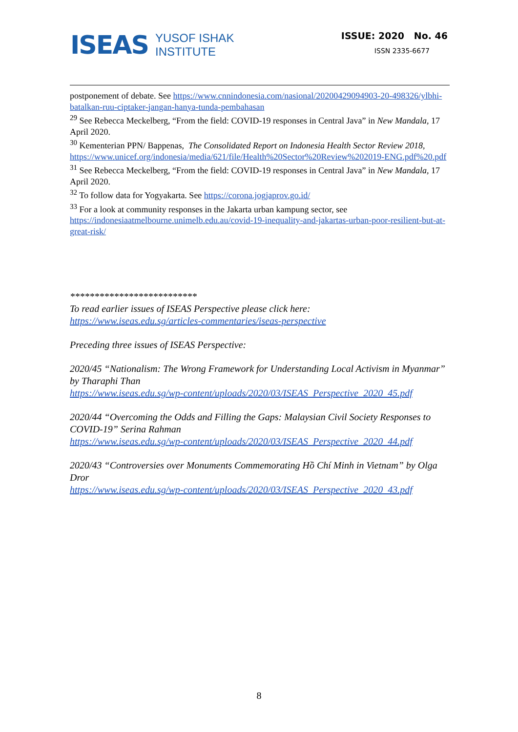ISEAS
YUSOF ISHAK
INSTITUTE
ISSUE: 2020 No. 46
ISSN 2335-6677
postponement of debate. See https://www.cnnindonesia.com/nasional/20200429094903-20-498326/ylbhi-batalkan-ruu-ciptaker-jangan-hanya-tunda-pembahasan
<sup>29</sup> See Rebecca Meckelberg, “From the field: COVID-19 responses in Central Java” in New Mandala, 17 April 2020.
<sup>30</sup> Kementerian PPN/ Bappenas, The Consolidated Report on Indonesia Health Sector Review 2018, https://www.unicef.org/indonesia/media/621/file/Health%20Sector%20Review%202019-ENG.pdf%20.pdf
<sup>31</sup> See Rebecca Meckelberg, “From the field: COVID-19 responses in Central Java” in New Mandala, 17 April 2020.
<sup>32</sup> To follow data for Yogyakarta. See https://corona.jogjaprov.go.id/
<sup>33</sup> For a look at community responses in the Jakarta urban kampung sector, see https://indonesiaatmelbourne.unimelb.edu.au/covid-19-inequality-and-jakartas-urban-poor-resilient-but-at-great-risk/
**************************
To read earlier issues of ISEAS Perspective please click here:
https://www.iseas.edu.sg/articles-commentaries/iseas-perspective
Preceding three issues of ISEAS Perspective:
2020/45 “Nationalism: The Wrong Framework for Understanding Local Activism in Myanmar” by Tharaphi Than
https://www.iseas.edu.sg/wp-content/uploads/2020/03/ISEAS_Perspective_2020_45.pdf
2020/44 “Overcoming the Odds and Filling the Gaps: Malaysian Civil Society Responses to COVID-19” Serina Rahman
https://www.iseas.edu.sg/wp-content/uploads/2020/03/ISEAS_Perspective_2020_44.pdf
2020/43 “Controversies over Monuments Commemorating Hồ Chí Minh in Vietnam” by Olga Dror
https://www.iseas.edu.sg/wp-content/uploads/2020/03/ISEAS_Perspective_2020_43.pdf
8